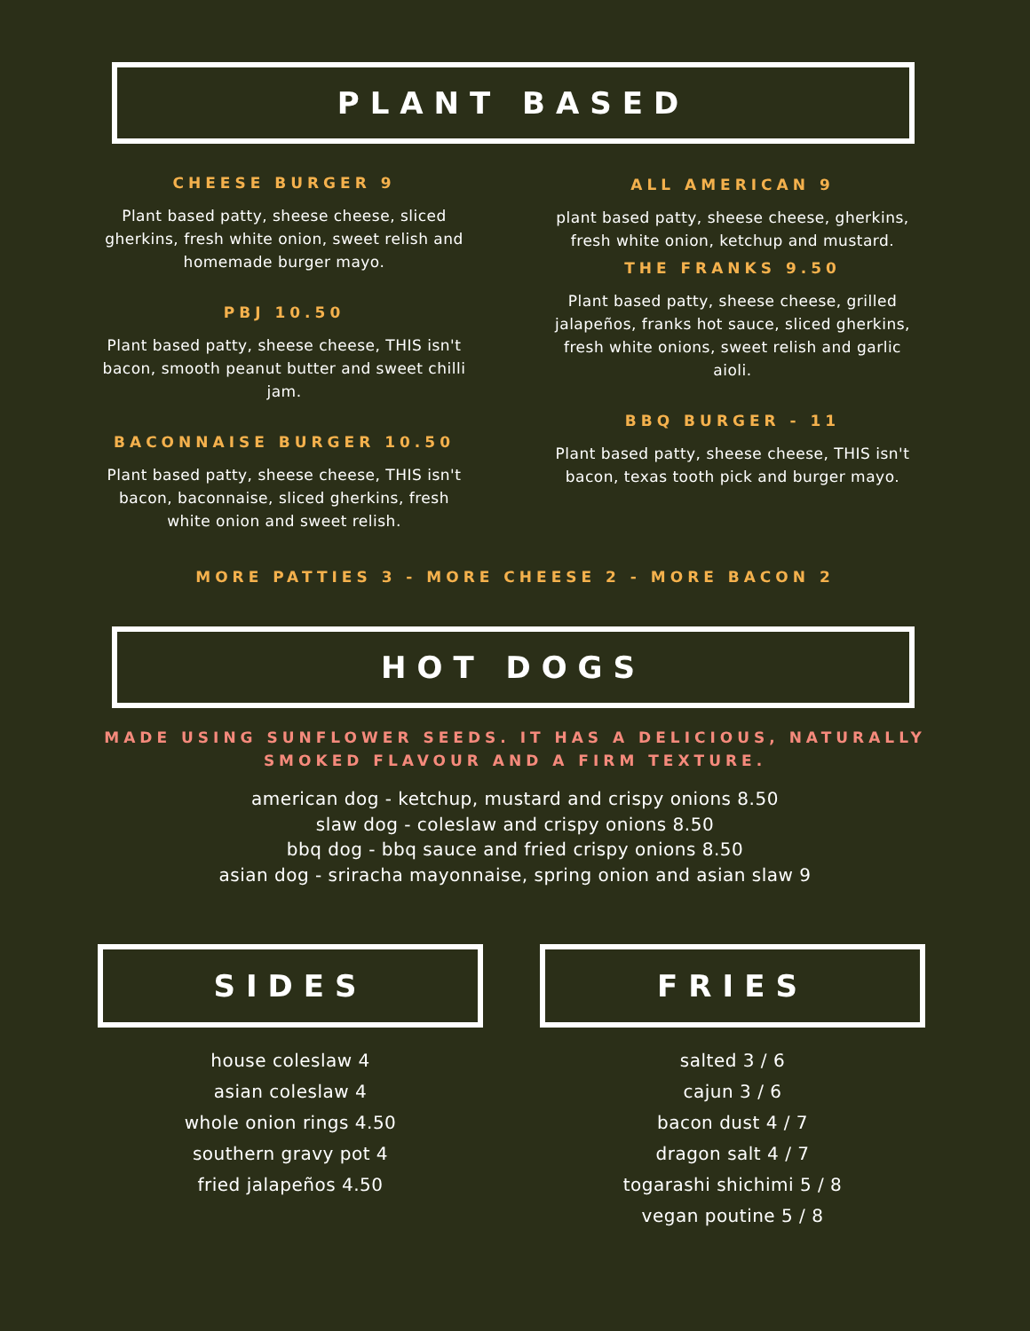PLANT BASED
CHEESE BURGER 9
Plant based patty, sheese cheese, sliced gherkins, fresh white onion, sweet relish and homemade burger mayo.
PBJ 10.50
Plant based patty, sheese cheese, THIS isn't bacon, smooth peanut butter and sweet chilli jam.
BACONNAISE BURGER 10.50
Plant based patty, sheese cheese, THIS isn't bacon, baconnaise, sliced gherkins, fresh white onion and sweet relish.
ALL AMERICAN 9
plant based patty, sheese cheese, gherkins, fresh white onion, ketchup and mustard.
THE FRANKS 9.50
Plant based patty, sheese cheese, grilled jalapeños, franks hot sauce, sliced gherkins, fresh white onions, sweet relish and garlic aioli.
BBQ BURGER - 11
Plant based patty, sheese cheese, THIS isn't bacon, texas tooth pick and burger mayo.
MORE PATTIES 3 - MORE CHEESE 2 - MORE BACON 2
HOT DOGS
MADE USING SUNFLOWER SEEDS. IT HAS A DELICIOUS, NATURALLY SMOKED FLAVOUR AND A FIRM TEXTURE.
american dog - ketchup, mustard and crispy onions 8.50
slaw dog - coleslaw and crispy onions 8.50
bbq dog - bbq sauce and fried crispy onions 8.50
asian dog - sriracha mayonnaise, spring onion and asian slaw 9
SIDES
house coleslaw 4
asian coleslaw 4
whole onion rings 4.50
southern gravy pot 4
fried jalapeños 4.50
FRIES
salted 3 / 6
cajun 3 / 6
bacon dust 4 / 7
dragon salt 4 / 7
togarashi shichimi 5 / 8
vegan poutine 5 / 8